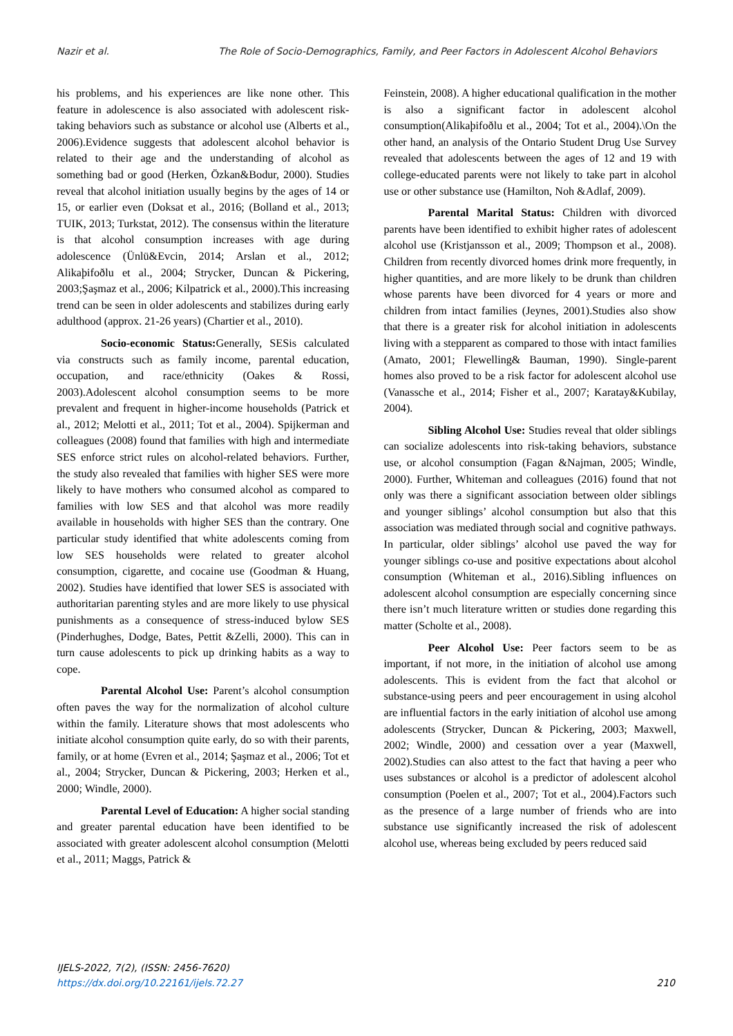Nazir et al. The Role of Socio-Demographics, Family, and Peer Factors in Adolescent Alcohol Behaviors
his problems, and his experiences are like none other. This feature in adolescence is also associated with adolescent risk-taking behaviors such as substance or alcohol use (Alberts et al., 2006).Evidence suggests that adolescent alcohol behavior is related to their age and the understanding of alcohol as something bad or good (Herken, Özkan&Bodur, 2000). Studies reveal that alcohol initiation usually begins by the ages of 14 or 15, or earlier even (Doksat et al., 2016; (Bolland et al., 2013; TUIK, 2013; Turkstat, 2012). The consensus within the literature is that alcohol consumption increases with age during adolescence (Ünlü&Evcin, 2014; Arslan et al., 2012; Alikaþifoðlu et al., 2004; Strycker, Duncan & Pickering, 2003;Şaşmaz et al., 2006; Kilpatrick et al., 2000).This increasing trend can be seen in older adolescents and stabilizes during early adulthood (approx. 21-26 years) (Chartier et al., 2010).
Socio-economic Status: Generally, SESis calculated via constructs such as family income, parental education, occupation, and race/ethnicity (Oakes & Rossi, 2003).Adolescent alcohol consumption seems to be more prevalent and frequent in higher-income households (Patrick et al., 2012; Melotti et al., 2011; Tot et al., 2004). Spijkerman and colleagues (2008) found that families with high and intermediate SES enforce strict rules on alcohol-related behaviors. Further, the study also revealed that families with higher SES were more likely to have mothers who consumed alcohol as compared to families with low SES and that alcohol was more readily available in households with higher SES than the contrary. One particular study identified that white adolescents coming from low SES households were related to greater alcohol consumption, cigarette, and cocaine use (Goodman & Huang, 2002). Studies have identified that lower SES is associated with authoritarian parenting styles and are more likely to use physical punishments as a consequence of stress-induced bylow SES (Pinderhughes, Dodge, Bates, Pettit &Zelli, 2000). This can in turn cause adolescents to pick up drinking habits as a way to cope.
Parental Alcohol Use: Parent’s alcohol consumption often paves the way for the normalization of alcohol culture within the family. Literature shows that most adolescents who initiate alcohol consumption quite early, do so with their parents, family, or at home (Evren et al., 2014; Şaşmaz et al., 2006; Tot et al., 2004; Strycker, Duncan & Pickering, 2003; Herken et al., 2000; Windle, 2000).
Parental Level of Education: A higher social standing and greater parental education have been identified to be associated with greater adolescent alcohol consumption (Melotti et al., 2011; Maggs, Patrick &
Feinstein, 2008). A higher educational qualification in the mother is also a significant factor in adolescent alcohol consumption(Alikaþifoðlu et al., 2004; Tot et al., 2004).\On the other hand, an analysis of the Ontario Student Drug Use Survey revealed that adolescents between the ages of 12 and 19 with college-educated parents were not likely to take part in alcohol use or other substance use (Hamilton, Noh &Adlaf, 2009).
Parental Marital Status: Children with divorced parents have been identified to exhibit higher rates of adolescent alcohol use (Kristjansson et al., 2009; Thompson et al., 2008). Children from recently divorced homes drink more frequently, in higher quantities, and are more likely to be drunk than children whose parents have been divorced for 4 years or more and children from intact families (Jeynes, 2001).Studies also show that there is a greater risk for alcohol initiation in adolescents living with a stepparent as compared to those with intact families (Amato, 2001; Flewelling& Bauman, 1990). Single-parent homes also proved to be a risk factor for adolescent alcohol use (Vanassche et al., 2014; Fisher et al., 2007; Karatay&Kubilay, 2004).
Sibling Alcohol Use: Studies reveal that older siblings can socialize adolescents into risk-taking behaviors, substance use, or alcohol consumption (Fagan &Najman, 2005; Windle, 2000). Further, Whiteman and colleagues (2016) found that not only was there a significant association between older siblings and younger siblings’ alcohol consumption but also that this association was mediated through social and cognitive pathways. In particular, older siblings’ alcohol use paved the way for younger siblings co-use and positive expectations about alcohol consumption (Whiteman et al., 2016).Sibling influences on adolescent alcohol consumption are especially concerning since there isn’t much literature written or studies done regarding this matter (Scholte et al., 2008).
Peer Alcohol Use: Peer factors seem to be as important, if not more, in the initiation of alcohol use among adolescents. This is evident from the fact that alcohol or substance-using peers and peer encouragement in using alcohol are influential factors in the early initiation of alcohol use among adolescents (Strycker, Duncan & Pickering, 2003; Maxwell, 2002; Windle, 2000) and cessation over a year (Maxwell, 2002).Studies can also attest to the fact that having a peer who uses substances or alcohol is a predictor of adolescent alcohol consumption (Poelen et al., 2007; Tot et al., 2004).Factors such as the presence of a large number of friends who are into substance use significantly increased the risk of adolescent alcohol use, whereas being excluded by peers reduced said
IJELS-2022, 7(2), (ISSN: 2456-7620)
https://dx.doi.org/10.22161/ijels.72.27
210